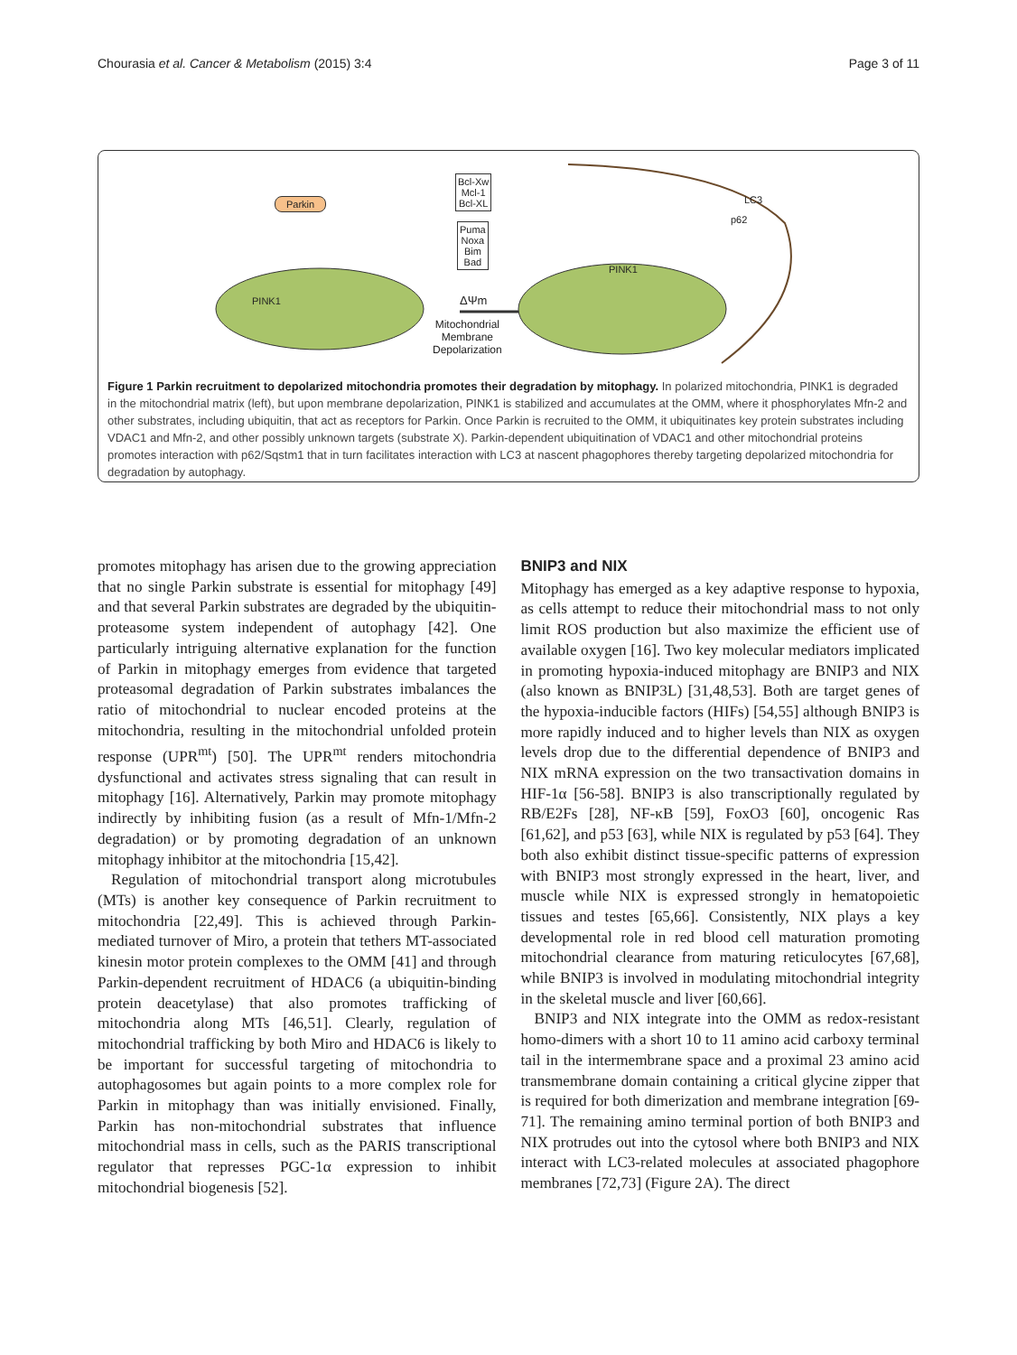Chourasia et al. Cancer & Metabolism (2015) 3:4 Page 3 of 11
Parkin
Bcl-Xw
Mcl-1
Bcl-XL
Puma
Noxa
Bim
Bad
ΔΨm
Mitochondrial
Membrane
Depolarization
PINK1
PINK1
LC3
p62
Figure 1 Parkin recruitment to depolarized mitochondria promotes their degradation by mitophagy. In polarized mitochondria, PINK1 is degraded in the mitochondrial matrix (left), but upon membrane depolarization, PINK1 is stabilized and accumulates at the OMM, where it phosphorylates Mfn-2 and other substrates, including ubiquitin, that act as receptors for Parkin. Once Parkin is recruited to the OMM, it ubiquitinates key protein substrates including VDAC1 and Mfn-2, and other possibly unknown targets (substrate X). Parkin-dependent ubiquitination of VDAC1 and other mitochondrial proteins promotes interaction with p62/Sqstm1 that in turn facilitates interaction with LC3 at nascent phagophores thereby targeting depolarized mitochondria for degradation by autophagy.
promotes mitophagy has arisen due to the growing appreciation that no single Parkin substrate is essential for mitophagy [49] and that several Parkin substrates are degraded by the ubiquitin-proteasome system independent of autophagy [42]. One particularly intriguing alternative explanation for the function of Parkin in mitophagy emerges from evidence that targeted proteasomal degradation of Parkin substrates imbalances the ratio of mitochondrial to nuclear encoded proteins at the mitochondria, resulting in the mitochondrial unfolded protein response (UPR<sup>mt</sup>) [50]. The UPR<sup>mt</sup> renders mitochondria dysfunctional and activates stress signaling that can result in mitophagy [16]. Alternatively, Parkin may promote mitophagy indirectly by inhibiting fusion (as a result of Mfn-1/Mfn-2 degradation) or by promoting degradation of an unknown mitophagy inhibitor at the mitochondria [15,42].
Regulation of mitochondrial transport along microtubules (MTs) is another key consequence of Parkin recruitment to mitochondria [22,49]. This is achieved through Parkin-mediated turnover of Miro, a protein that tethers MT-associated kinesin motor protein complexes to the OMM [41] and through Parkin-dependent recruitment of HDAC6 (a ubiquitin-binding protein deacetylase) that also promotes trafficking of mitochondria along MTs [46,51]. Clearly, regulation of mitochondrial trafficking by both Miro and HDAC6 is likely to be important for successful targeting of mitochondria to autophagosomes but again points to a more complex role for Parkin in mitophagy than was initially envisioned. Finally, Parkin has non-mitochondrial substrates that influence mitochondrial mass in cells, such as the PARIS transcriptional regulator that represses PGC-1α expression to inhibit mitochondrial biogenesis [52].
BNIP3 and NIX
Mitophagy has emerged as a key adaptive response to hypoxia, as cells attempt to reduce their mitochondrial mass to not only limit ROS production but also maximize the efficient use of available oxygen [16]. Two key molecular mediators implicated in promoting hypoxia-induced mitophagy are BNIP3 and NIX (also known as BNIP3L) [31,48,53]. Both are target genes of the hypoxia-inducible factors (HIFs) [54,55] although BNIP3 is more rapidly induced and to higher levels than NIX as oxygen levels drop due to the differential dependence of BNIP3 and NIX mRNA expression on the two transactivation domains in HIF-1α [56-58]. BNIP3 is also transcriptionally regulated by RB/E2Fs [28], NF-κB [59], FoxO3 [60], oncogenic Ras [61,62], and p53 [63], while NIX is regulated by p53 [64]. They both also exhibit distinct tissue-specific patterns of expression with BNIP3 most strongly expressed in the heart, liver, and muscle while NIX is expressed strongly in hematopoietic tissues and testes [65,66]. Consistently, NIX plays a key developmental role in red blood cell maturation promoting mitochondrial clearance from maturing reticulocytes [67,68], while BNIP3 is involved in modulating mitochondrial integrity in the skeletal muscle and liver [60,66].
BNIP3 and NIX integrate into the OMM as redox-resistant homo-dimers with a short 10 to 11 amino acid carboxy terminal tail in the intermembrane space and a proximal 23 amino acid transmembrane domain containing a critical glycine zipper that is required for both dimerization and membrane integration [69-71]. The remaining amino terminal portion of both BNIP3 and NIX protrudes out into the cytosol where both BNIP3 and NIX interact with LC3-related molecules at associated phagophore membranes [72,73] (Figure 2A). The direct